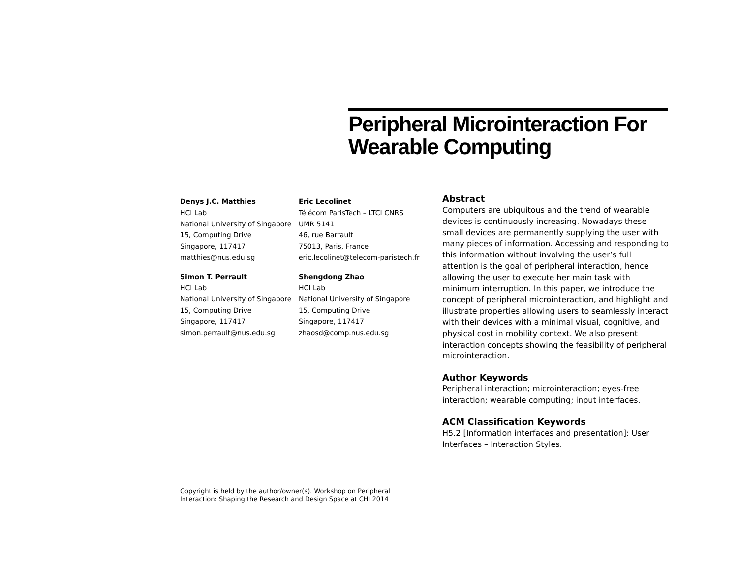Peripheral Microinteraction For
Wearable Computing
Denys J.C. Matthies
HCI Lab
National University of Singapore
15, Computing Drive
Singapore, 117417
matthies@nus.edu.sg
Eric Lecolinet
Télécom ParisTech – LTCI CNRS
UMR 5141
46, rue Barrault
75013, Paris, France
eric.lecolinet@telecom-paristech.fr
Simon T. Perrault
HCI Lab
National University of Singapore
15, Computing Drive
Singapore, 117417
simon.perrault@nus.edu.sg
Shengdong Zhao
HCI Lab
National University of Singapore
15, Computing Drive
Singapore, 117417
zhaosd@comp.nus.edu.sg
Abstract
Computers are ubiquitous and the trend of wearable devices is continuously increasing. Nowadays these small devices are permanently supplying the user with many pieces of information. Accessing and responding to this information without involving the user’s full attention is the goal of peripheral interaction, hence allowing the user to execute her main task with minimum interruption. In this paper, we introduce the concept of peripheral microinteraction, and highlight and illustrate properties allowing users to seamlessly interact with their devices with a minimal visual, cognitive, and physical cost in mobility context. We also present interaction concepts showing the feasibility of peripheral microinteraction.
Author Keywords
Peripheral interaction; microinteraction; eyes-free interaction; wearable computing; input interfaces.
ACM Classification Keywords
H5.2 [Information interfaces and presentation]: User Interfaces – Interaction Styles.
Copyright is held by the author/owner(s). Workshop on Peripheral
Interaction: Shaping the Research and Design Space at CHI 2014